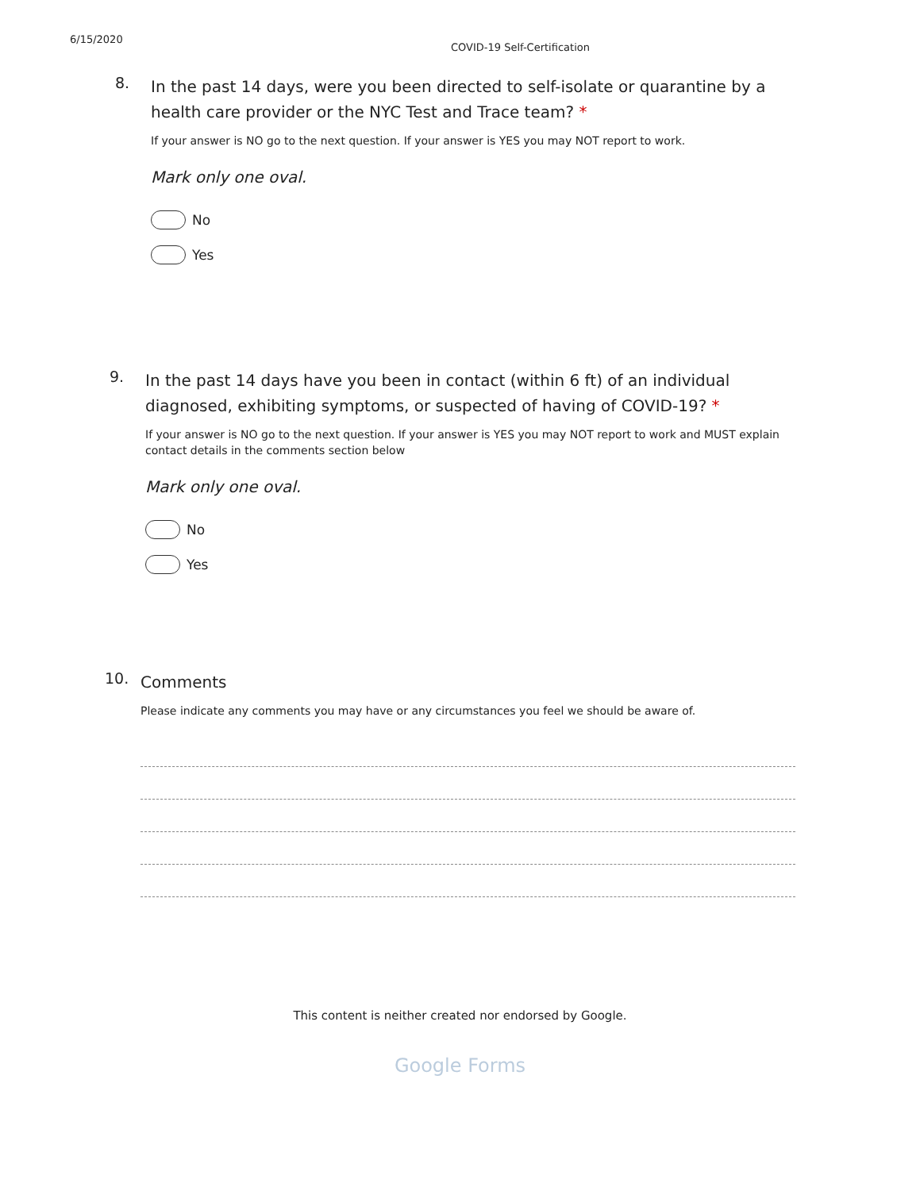6/15/2020
COVID-19 Self-Certification
8.
In the past 14 days, were you been directed to self-isolate or quarantine by a health care provider or the NYC Test and Trace team? *
If your answer is NO go to the next question. If your answer is YES you may NOT report to work.
Mark only one oval.
No
Yes
9.
In the past 14 days have you been in contact (within 6 ft) of an individual diagnosed, exhibiting symptoms, or suspected of having of COVID-19? *
If your answer is NO go to the next question. If your answer is YES you may NOT report to work and MUST explain contact details in the comments section below
Mark only one oval.
No
Yes
10.
Comments
Please indicate any comments you may have or any circumstances you feel we should be aware of.
This content is neither created nor endorsed by Google.
Google Forms